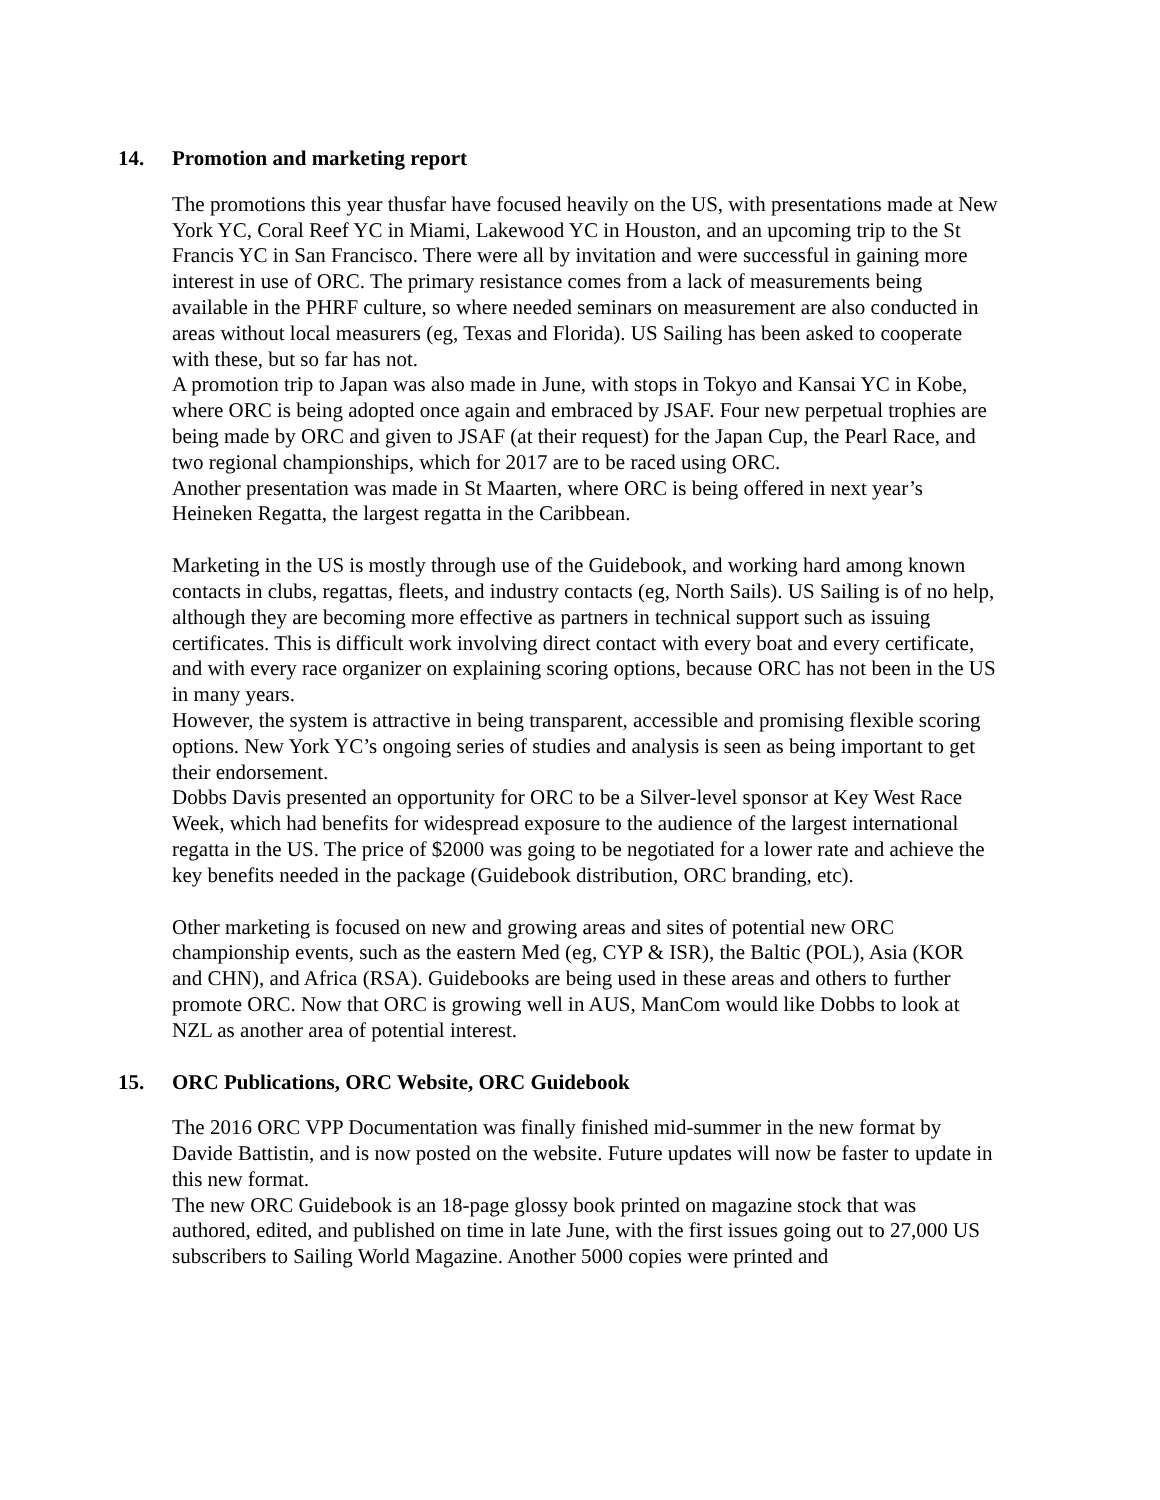14. Promotion and marketing report
The promotions this year thusfar have focused heavily on the US, with presentations made at New York YC, Coral Reef YC in Miami, Lakewood YC in Houston, and an upcoming trip to the St Francis YC in San Francisco. There were all by invitation and were successful in gaining more interest in use of ORC. The primary resistance comes from a lack of measurements being available in the PHRF culture, so where needed seminars on measurement are also conducted in areas without local measurers (eg, Texas and Florida). US Sailing has been asked to cooperate with these, but so far has not.
A promotion trip to Japan was also made in June, with stops in Tokyo and Kansai YC in Kobe, where ORC is being adopted once again and embraced by JSAF. Four new perpetual trophies are being made by ORC and given to JSAF (at their request) for the Japan Cup, the Pearl Race, and two regional championships, which for 2017 are to be raced using ORC.
Another presentation was made in St Maarten, where ORC is being offered in next year’s Heineken Regatta, the largest regatta in the Caribbean.
Marketing in the US is mostly through use of the Guidebook, and working hard among known contacts in clubs, regattas, fleets, and industry contacts (eg, North Sails). US Sailing is of no help, although they are becoming more effective as partners in technical support such as issuing certificates. This is difficult work involving direct contact with every boat and every certificate, and with every race organizer on explaining scoring options, because ORC has not been in the US in many years.
However, the system is attractive in being transparent, accessible and promising flexible scoring options. New York YC’s ongoing series of studies and analysis is seen as being important to get their endorsement.
Dobbs Davis presented an opportunity for ORC to be a Silver-level sponsor at Key West Race Week, which had benefits for widespread exposure to the audience of the largest international regatta in the US. The price of $2000 was going to be negotiated for a lower rate and achieve the key benefits needed in the package (Guidebook distribution, ORC branding, etc).
Other marketing is focused on new and growing areas and sites of potential new ORC championship events, such as the eastern Med (eg, CYP & ISR), the Baltic (POL), Asia (KOR and CHN), and Africa (RSA). Guidebooks are being used in these areas and others to further promote ORC. Now that ORC is growing well in AUS, ManCom would like Dobbs to look at NZL as another area of potential interest.
15. ORC Publications, ORC Website, ORC Guidebook
The 2016 ORC VPP Documentation was finally finished mid-summer in the new format by Davide Battistin, and is now posted on the website. Future updates will now be faster to update in this new format.
The new ORC Guidebook is an 18-page glossy book printed on magazine stock that was authored, edited, and published on time in late June, with the first issues going out to 27,000 US subscribers to Sailing World Magazine. Another 5000 copies were printed and